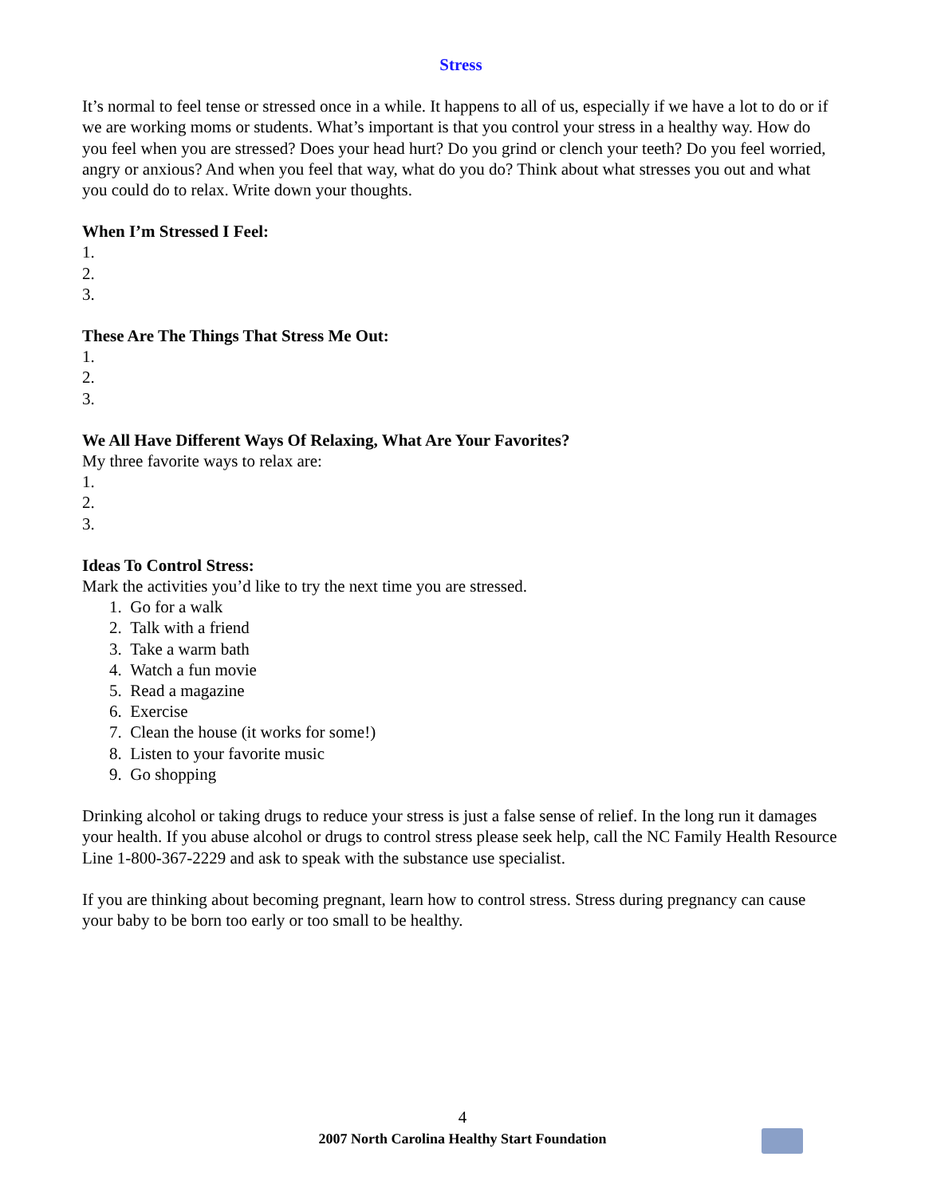Stress
It’s normal to feel tense or stressed once in a while. It happens to all of us, especially if we have a lot to do or if we are working moms or students. What’s important is that you control your stress in a healthy way. How do you feel when you are stressed? Does your head hurt? Do you grind or clench your teeth? Do you feel worried, angry or anxious? And when you feel that way, what do you do? Think about what stresses you out and what you could do to relax. Write down your thoughts.
When I’m Stressed I Feel:
1.
2.
3.
These Are The Things That Stress Me Out:
1.
2.
3.
We All Have Different Ways Of Relaxing, What Are Your Favorites?
My three favorite ways to relax are:
1.
2.
3.
Ideas To Control Stress:
Mark the activities you’d like to try the next time you are stressed.
1. Go for a walk
2. Talk with a friend
3. Take a warm bath
4. Watch a fun movie
5. Read a magazine
6. Exercise
7. Clean the house (it works for some!)
8. Listen to your favorite music
9. Go shopping
Drinking alcohol or taking drugs to reduce your stress is just a false sense of relief. In the long run it damages your health. If you abuse alcohol or drugs to control stress please seek help, call the NC Family Health Resource Line 1-800-367-2229 and ask to speak with the substance use specialist.
If you are thinking about becoming pregnant, learn how to control stress. Stress during pregnancy can cause your baby to be born too early or too small to be healthy.
4
2007 North Carolina Healthy Start Foundation